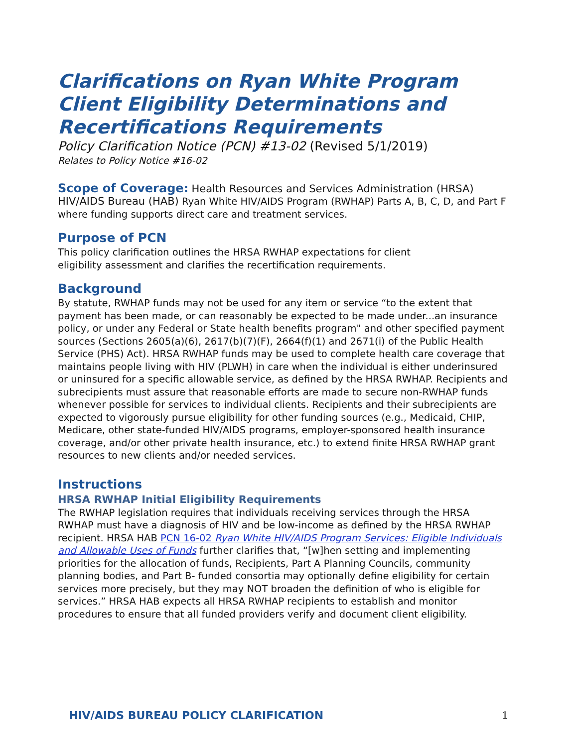Clarifications on Ryan White Program Client Eligibility Determinations and Recertifications Requirements
Policy Clarification Notice (PCN) #13-02 (Revised 5/1/2019)
Relates to Policy Notice #16-02
Scope of Coverage: Health Resources and Services Administration (HRSA) HIV/AIDS Bureau (HAB) Ryan White HIV/AIDS Program (RWHAP) Parts A, B, C, D, and Part F where funding supports direct care and treatment services.
Purpose of PCN
This policy clarification outlines the HRSA RWHAP expectations for client
eligibility assessment and clarifies the recertification requirements.
Background
By statute, RWHAP funds may not be used for any item or service “to the extent that payment has been made, or can reasonably be expected to be made under...an insurance policy, or under any Federal or State health benefits program" and other specified payment sources (Sections 2605(a)(6), 2617(b)(7)(F), 2664(f)(1) and 2671(i) of the Public Health Service (PHS) Act). HRSA RWHAP funds may be used to complete health care coverage that maintains people living with HIV (PLWH) in care when the individual is either underinsured or uninsured for a specific allowable service, as defined by the HRSA RWHAP. Recipients and subrecipients must assure that reasonable efforts are made to secure non-RWHAP funds whenever possible for services to individual clients. Recipients and their subrecipients are expected to vigorously pursue eligibility for other funding sources (e.g., Medicaid, CHIP, Medicare, other state-funded HIV/AIDS programs, employer-sponsored health insurance coverage, and/or other private health insurance, etc.) to extend finite HRSA RWHAP grant resources to new clients and/or needed services.
Instructions
HRSA RWHAP Initial Eligibility Requirements
The RWHAP legislation requires that individuals receiving services through the HRSA RWHAP must have a diagnosis of HIV and be low-income as defined by the HRSA RWHAP recipient. HRSA HAB PCN 16-02 Ryan White HIV/AIDS Program Services: Eligible Individuals and Allowable Uses of Funds further clarifies that, “[w]hen setting and implementing priorities for the allocation of funds, Recipients, Part A Planning Councils, community planning bodies, and Part B- funded consortia may optionally define eligibility for certain services more precisely, but they may NOT broaden the definition of who is eligible for services.” HRSA HAB expects all HRSA RWHAP recipients to establish and monitor procedures to ensure that all funded providers verify and document client eligibility.
HIV/AIDS BUREAU POLICY CLARIFICATION 1